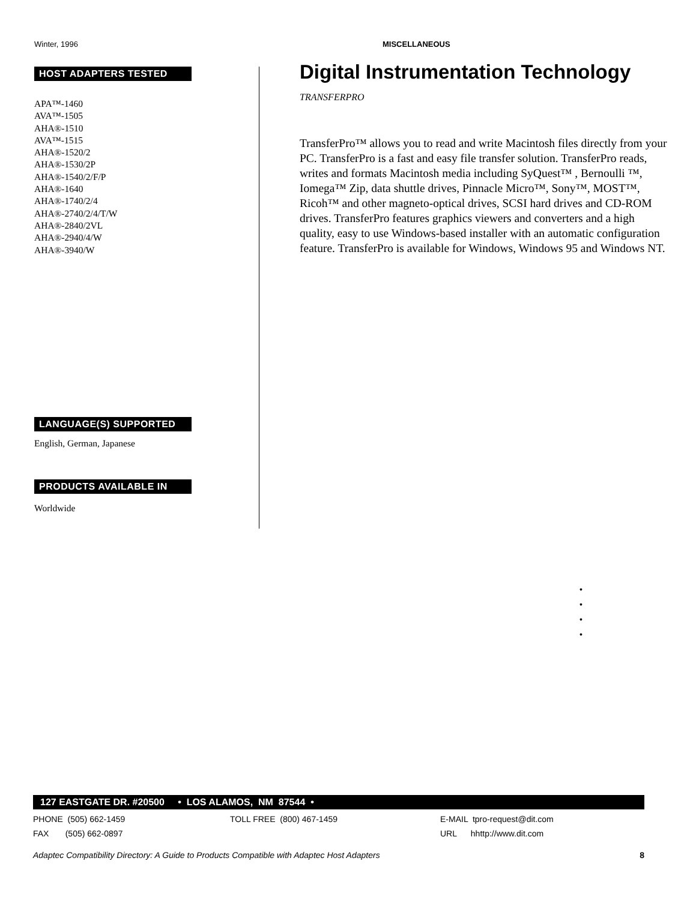Winter, 1996 MISCELLANEOUS
HOST ADAPTERS TESTED
APA™-1460
AVA™-1505
AHA®-1510
AVA™-1515
AHA®-1520/2
AHA®-1530/2P
AHA®-1540/2/F/P
AHA®-1640
AHA®-1740/2/4
AHA®-2740/2/4/T/W
AHA®-2840/2VL
AHA®-2940/4/W
AHA®-3940/W
LANGUAGE(S) SUPPORTED
English, German, Japanese
PRODUCTS AVAILABLE IN
Worldwide
Digital Instrumentation Technology
TRANSFERPRO
TransferPro™ allows you to read and write Macintosh files directly from your PC. TransferPro is a fast and easy file transfer solution. TransferPro reads, writes and formats Macintosh media including SyQuest™ , Bernoulli ™, Iomega™ Zip, data shuttle drives, Pinnacle Micro™, Sony™, MOST™, Ricoh™ and other magneto-optical drives, SCSI hard drives and CD-ROM drives. TransferPro features graphics viewers and converters and a high quality, easy to use Windows-based installer with an automatic configuration feature. TransferPro is available for Windows, Windows 95 and Windows NT.
•
•
•
•
127 EASTGATE DR. #20500 • LOS ALAMOS, NM 87544 •
PHONE (505) 662-1459 TOLL FREE (800) 467-1459 E-MAIL tpro-request@dit.com
FAX (505) 662-0897 URL hhttp://www.dit.com
Adaptec Compatibility Directory: A Guide to Products Compatible with Adaptec Host Adapters 8